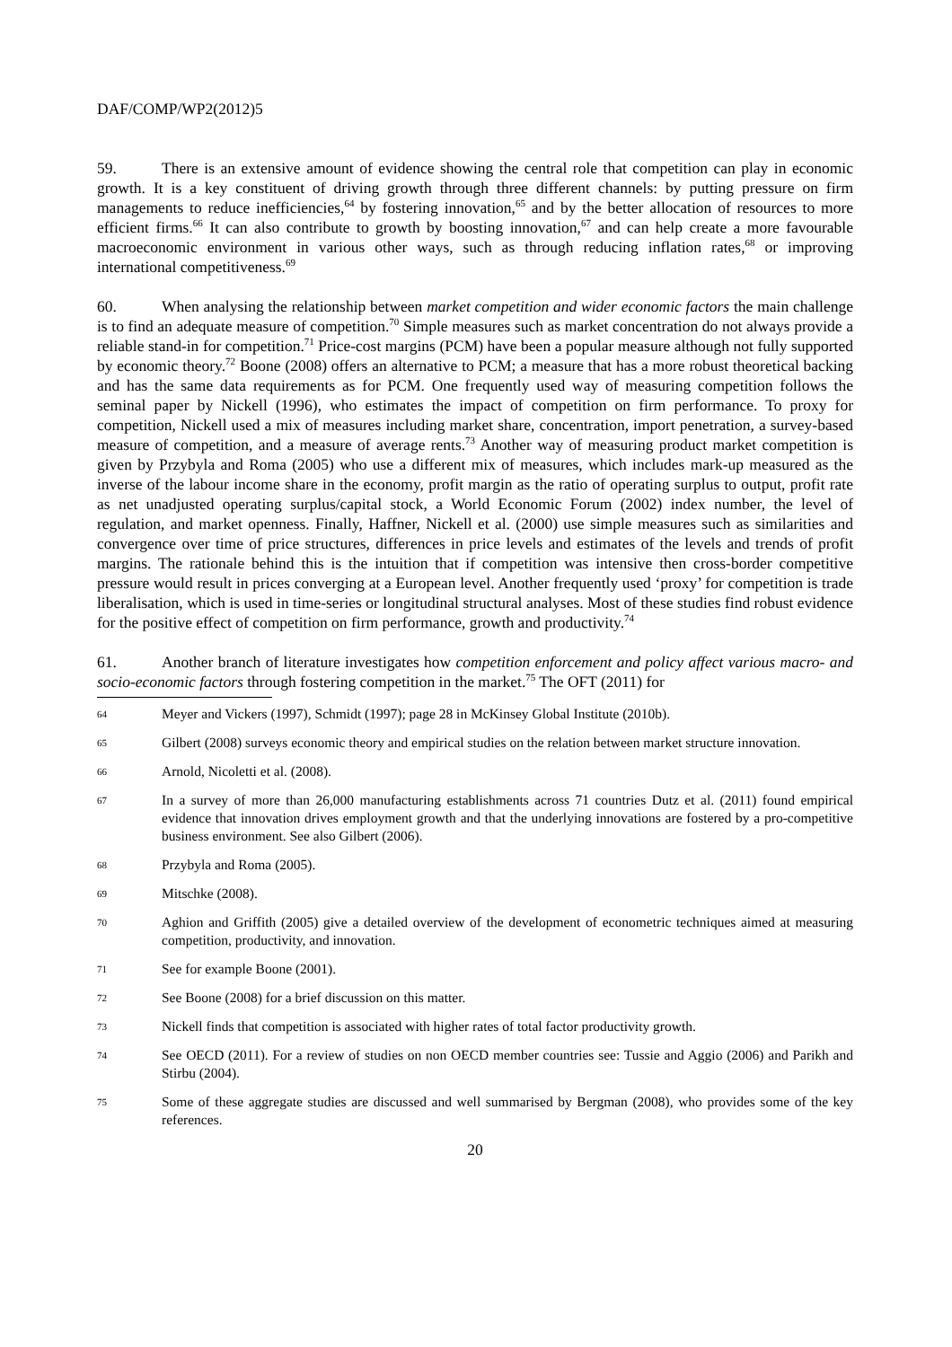DAF/COMP/WP2(2012)5
59. There is an extensive amount of evidence showing the central role that competition can play in economic growth. It is a key constituent of driving growth through three different channels: by putting pressure on firm managements to reduce inefficiencies,<sup>64</sup> by fostering innovation,<sup>65</sup> and by the better allocation of resources to more efficient firms.<sup>66</sup> It can also contribute to growth by boosting innovation,<sup>67</sup> and can help create a more favourable macroeconomic environment in various other ways, such as through reducing inflation rates,<sup>68</sup> or improving international competitiveness.<sup>69</sup>
60. When analysing the relationship between market competition and wider economic factors the main challenge is to find an adequate measure of competition.<sup>70</sup> Simple measures such as market concentration do not always provide a reliable stand-in for competition.<sup>71</sup> Price-cost margins (PCM) have been a popular measure although not fully supported by economic theory.<sup>72</sup> Boone (2008) offers an alternative to PCM; a measure that has a more robust theoretical backing and has the same data requirements as for PCM. One frequently used way of measuring competition follows the seminal paper by Nickell (1996), who estimates the impact of competition on firm performance. To proxy for competition, Nickell used a mix of measures including market share, concentration, import penetration, a survey-based measure of competition, and a measure of average rents.<sup>73</sup> Another way of measuring product market competition is given by Przybyla and Roma (2005) who use a different mix of measures, which includes mark-up measured as the inverse of the labour income share in the economy, profit margin as the ratio of operating surplus to output, profit rate as net unadjusted operating surplus/capital stock, a World Economic Forum (2002) index number, the level of regulation, and market openness. Finally, Haffner, Nickell et al. (2000) use simple measures such as similarities and convergence over time of price structures, differences in price levels and estimates of the levels and trends of profit margins. The rationale behind this is the intuition that if competition was intensive then cross-border competitive pressure would result in prices converging at a European level. Another frequently used ‘proxy’ for competition is trade liberalisation, which is used in time-series or longitudinal structural analyses. Most of these studies find robust evidence for the positive effect of competition on firm performance, growth and productivity.<sup>74</sup>
61. Another branch of literature investigates how competition enforcement and policy affect various macro- and socio-economic factors through fostering competition in the market.<sup>75</sup> The OFT (2011) for
64 Meyer and Vickers (1997), Schmidt (1997); page 28 in McKinsey Global Institute (2010b).
65 Gilbert (2008) surveys economic theory and empirical studies on the relation between market structure innovation.
66 Arnold, Nicoletti et al. (2008).
67 In a survey of more than 26,000 manufacturing establishments across 71 countries Dutz et al. (2011) found empirical evidence that innovation drives employment growth and that the underlying innovations are fostered by a pro-competitive business environment. See also Gilbert (2006).
68 Przybyla and Roma (2005).
69 Mitschke (2008).
70 Aghion and Griffith (2005) give a detailed overview of the development of econometric techniques aimed at measuring competition, productivity, and innovation.
71 See for example Boone (2001).
72 See Boone (2008) for a brief discussion on this matter.
73 Nickell finds that competition is associated with higher rates of total factor productivity growth.
74 See OECD (2011). For a review of studies on non OECD member countries see: Tussie and Aggio (2006) and Parikh and Stirbu (2004).
75 Some of these aggregate studies are discussed and well summarised by Bergman (2008), who provides some of the key references.
20